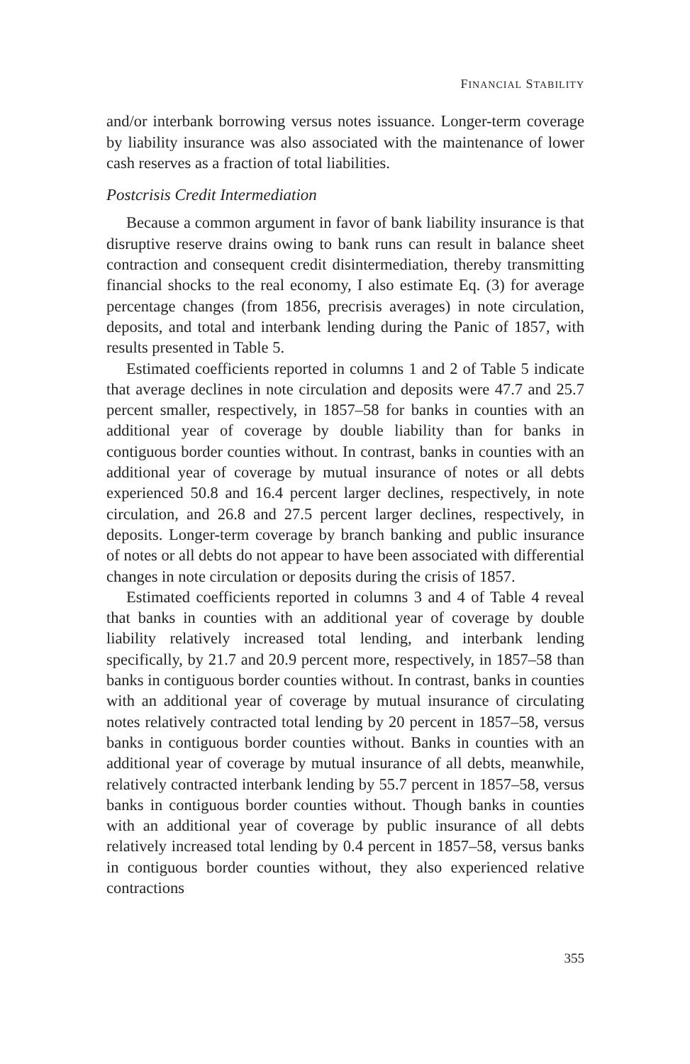FINANCIAL STABILITY
and/or interbank borrowing versus notes issuance. Longer-term coverage by liability insurance was also associated with the maintenance of lower cash reserves as a fraction of total liabilities.
Postcrisis Credit Intermediation
Because a common argument in favor of bank liability insurance is that disruptive reserve drains owing to bank runs can result in balance sheet contraction and consequent credit disintermediation, thereby transmitting financial shocks to the real economy, I also estimate Eq. (3) for average percentage changes (from 1856, precrisis averages) in note circulation, deposits, and total and interbank lending during the Panic of 1857, with results presented in Table 5.
Estimated coefficients reported in columns 1 and 2 of Table 5 indicate that average declines in note circulation and deposits were 47.7 and 25.7 percent smaller, respectively, in 1857–58 for banks in counties with an additional year of coverage by double liability than for banks in contiguous border counties without. In contrast, banks in counties with an additional year of coverage by mutual insurance of notes or all debts experienced 50.8 and 16.4 percent larger declines, respectively, in note circulation, and 26.8 and 27.5 percent larger declines, respectively, in deposits. Longer-term coverage by branch banking and public insurance of notes or all debts do not appear to have been associated with differential changes in note circulation or deposits during the crisis of 1857.
Estimated coefficients reported in columns 3 and 4 of Table 4 reveal that banks in counties with an additional year of coverage by double liability relatively increased total lending, and interbank lending specifically, by 21.7 and 20.9 percent more, respectively, in 1857–58 than banks in contiguous border counties without. In contrast, banks in counties with an additional year of coverage by mutual insurance of circulating notes relatively contracted total lending by 20 percent in 1857–58, versus banks in contiguous border counties without. Banks in counties with an additional year of coverage by mutual insurance of all debts, meanwhile, relatively contracted interbank lending by 55.7 percent in 1857–58, versus banks in contiguous border counties without. Though banks in counties with an additional year of coverage by public insurance of all debts relatively increased total lending by 0.4 percent in 1857–58, versus banks in contiguous border counties without, they also experienced relative contractions
355